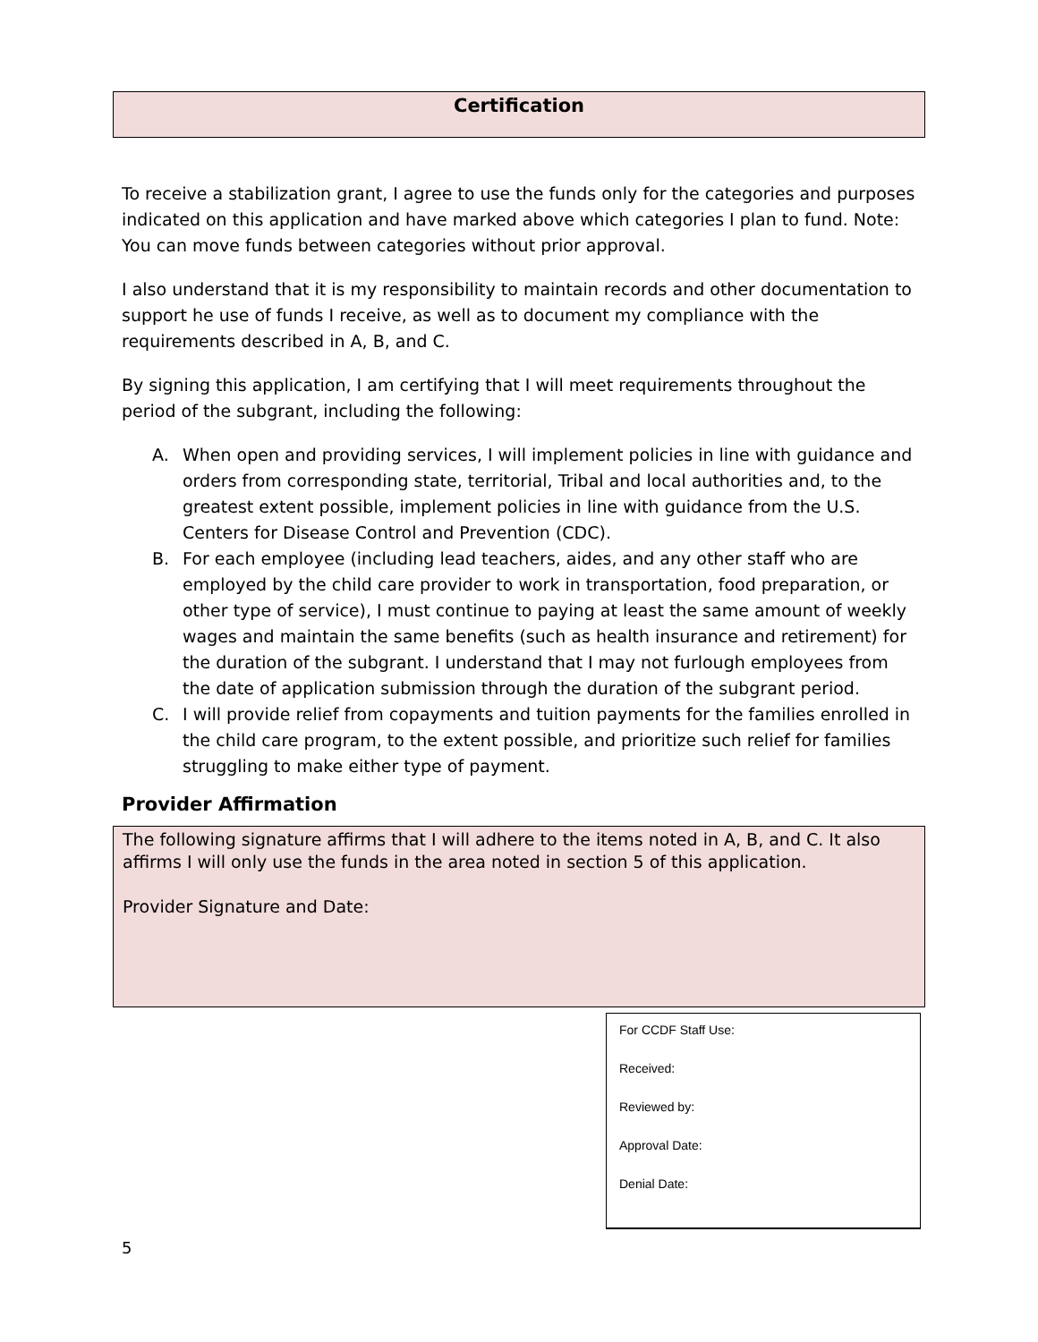Certification
To receive a stabilization grant, I agree to use the funds only for the categories and purposes indicated on this application and have marked above which categories I plan to fund. Note: You can move funds between categories without prior approval.
I also understand that it is my responsibility to maintain records and other documentation to support he use of funds I receive, as well as to document my compliance with the requirements described in A, B, and C.
By signing this application, I am certifying that I will meet requirements throughout the period of the subgrant, including the following:
A. When open and providing services, I will implement policies in line with guidance and orders from corresponding state, territorial, Tribal and local authorities and, to the greatest extent possible, implement policies in line with guidance from the U.S. Centers for Disease Control and Prevention (CDC).
B. For each employee (including lead teachers, aides, and any other staff who are employed by the child care provider to work in transportation, food preparation, or other type of service), I must continue to paying at least the same amount of weekly wages and maintain the same benefits (such as health insurance and retirement) for the duration of the subgrant. I understand that I may not furlough employees from the date of application submission through the duration of the subgrant period.
C. I will provide relief from copayments and tuition payments for the families enrolled in the child care program, to the extent possible, and prioritize such relief for families struggling to make either type of payment.
Provider Affirmation
The following signature affirms that I will adhere to the items noted in A, B, and C. It also affirms I will only use the funds in the area noted in section 5 of this application.
Provider Signature and Date:
For CCDF Staff Use:
Received:
Reviewed by:
Approval Date:
Denial Date:
5